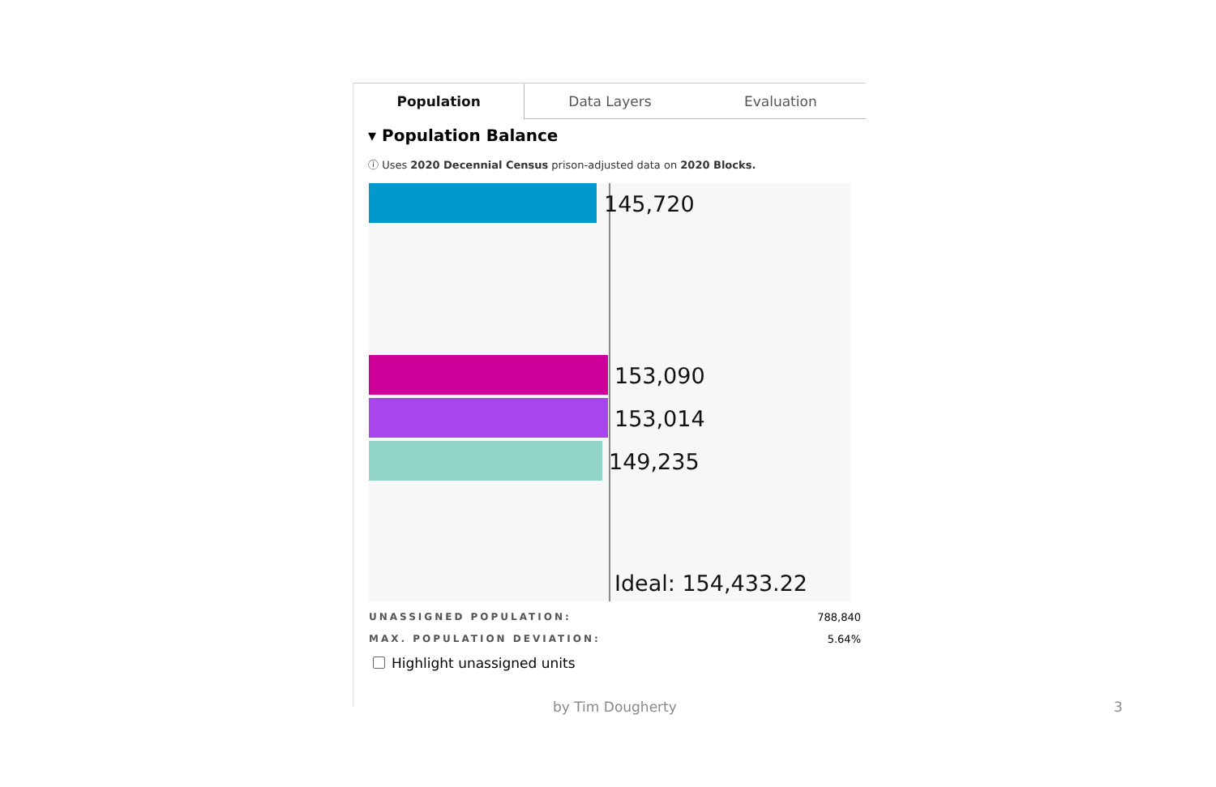Population Data Layers Evaluation
▾ Population Balance
ⓘ Uses 2020 Decennial Census prison-adjusted data on 2020 Blocks.
145,720
153,090
153,014
149,235
Ideal: 154,433.22
UNASSIGNED POPULATION: 788,840
MAX. POPULATION DEVIATION: 5.64%
Highlight unassigned units
by Tim Dougherty 3